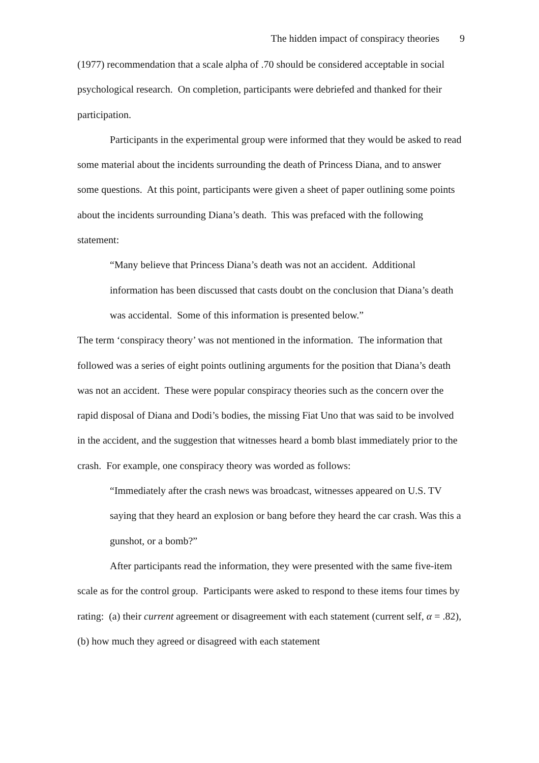The hidden impact of conspiracy theories 9
(1977) recommendation that a scale alpha of .70 should be considered acceptable in social psychological research. On completion, participants were debriefed and thanked for their participation.
Participants in the experimental group were informed that they would be asked to read some material about the incidents surrounding the death of Princess Diana, and to answer some questions. At this point, participants were given a sheet of paper outlining some points about the incidents surrounding Diana’s death. This was prefaced with the following statement:
“Many believe that Princess Diana’s death was not an accident. Additional information has been discussed that casts doubt on the conclusion that Diana’s death was accidental. Some of this information is presented below.”
The term ‘conspiracy theory’ was not mentioned in the information. The information that followed was a series of eight points outlining arguments for the position that Diana’s death was not an accident. These were popular conspiracy theories such as the concern over the rapid disposal of Diana and Dodi’s bodies, the missing Fiat Uno that was said to be involved in the accident, and the suggestion that witnesses heard a bomb blast immediately prior to the crash. For example, one conspiracy theory was worded as follows:
“Immediately after the crash news was broadcast, witnesses appeared on U.S. TV saying that they heard an explosion or bang before they heard the car crash. Was this a gunshot, or a bomb?”
After participants read the information, they were presented with the same five-item scale as for the control group. Participants were asked to respond to these items four times by rating: (a) their current agreement or disagreement with each statement (current self, α = .82), (b) how much they agreed or disagreed with each statement